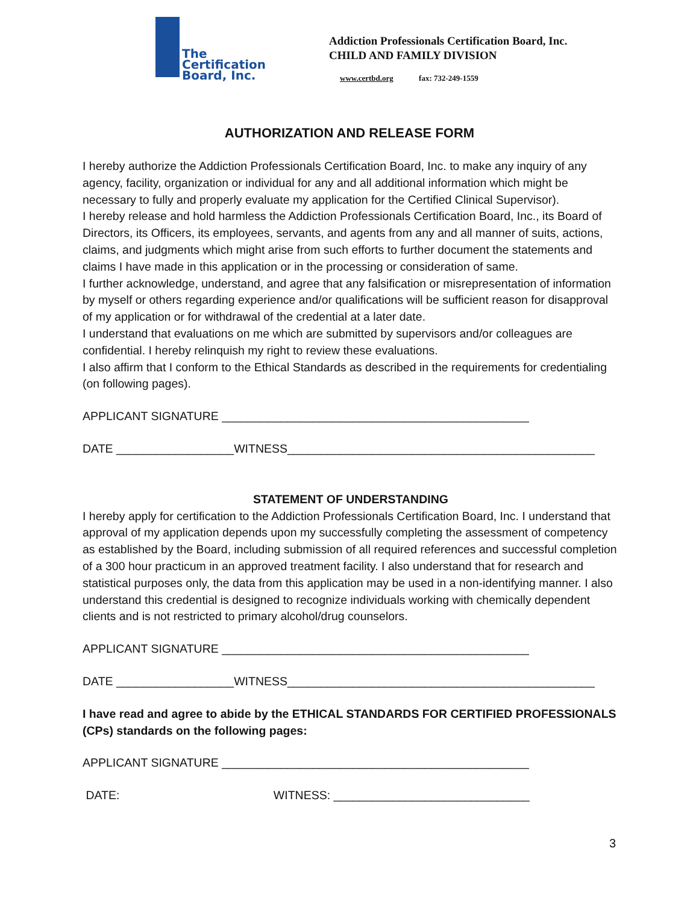The
Certification
Board, Inc.
Addiction Professionals Certification Board, Inc.
CHILD AND FAMILY DIVISION
www.certbd.org fax: 732-249-1559
AUTHORIZATION AND RELEASE FORM
I hereby authorize the Addiction Professionals Certification Board, Inc. to make any inquiry of any agency, facility, organization or individual for any and all additional information which might be necessary to fully and properly evaluate my application for the Certified Clinical Supervisor).
I hereby release and hold harmless the Addiction Professionals Certification Board, Inc., its Board of Directors, its Officers, its employees, servants, and agents from any and all manner of suits, actions, claims, and judgments which might arise from such efforts to further document the statements and claims I have made in this application or in the processing or consideration of same.
I further acknowledge, understand, and agree that any falsification or misrepresentation of information by myself or others regarding experience and/or qualifications will be sufficient reason for disapproval of my application or for withdrawal of the credential at a later date.
I understand that evaluations on me which are submitted by supervisors and/or colleagues are confidential. I hereby relinquish my right to review these evaluations.
I also affirm that I conform to the Ethical Standards as described in the requirements for credentialing (on following pages).
APPLICANT SIGNATURE _______________________________________________
DATE __________________WITNESS_______________________________________________
STATEMENT OF UNDERSTANDING
I hereby apply for certification to the Addiction Professionals Certification Board, Inc. I understand that approval of my application depends upon my successfully completing the assessment of competency as established by the Board, including submission of all required references and successful completion of a 300 hour practicum in an approved treatment facility. I also understand that for research and statistical purposes only, the data from this application may be used in a non-identifying manner. I also understand this credential is designed to recognize individuals working with chemically dependent clients and is not restricted to primary alcohol/drug counselors.
APPLICANT SIGNATURE _______________________________________________
DATE __________________WITNESS_______________________________________________
I have read and agree to abide by the ETHICAL STANDARDS FOR CERTIFIED PROFESSIONALS (CPs) standards on the following pages:
APPLICANT SIGNATURE _______________________________________________
DATE: WITNESS: ______________________________
3